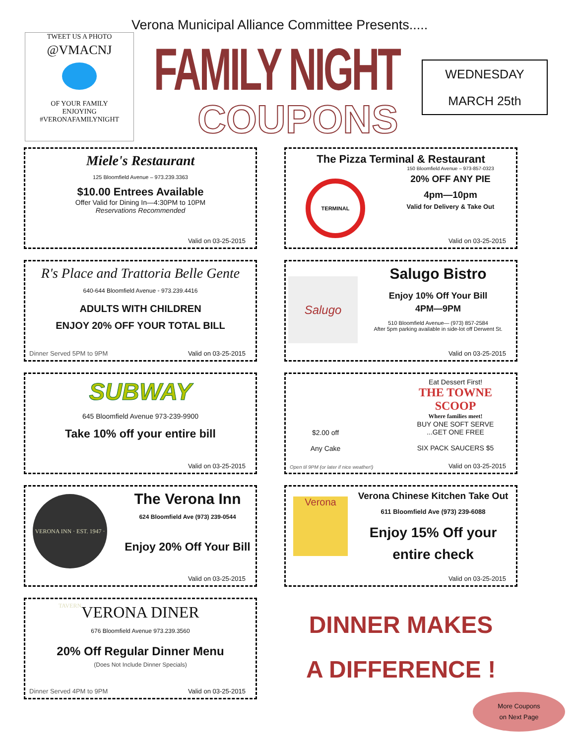Verona Municipal Alliance Committee Presents.....
TWEET US A PHOTO
@VMACNJ
OF YOUR FAMILY
ENJOYING
#VERONAFAMILYNIGHT
FAMILY NIGHT
COUPONS
WEDNESDAY
MARCH 25th
Miele's Restaurant
125 Bloomfield Avenue – 973.239.3363
$10.00 Entrees Available
Offer Valid for Dining In—4:30PM to 10PM
Reservations Recommended
Valid on 03-25-2015
The Pizza Terminal & Restaurant
150 Bloomfield Avenue – 973-857-0323
20% OFF ANY PIE
4pm—10pm
Valid for Delivery & Take Out
TERMINAL
Valid on 03-25-2015
R's Place and Trattoria Belle Gente
640-644 Bloomfield Avenue ◦ 973.239.4416
ADULTS WITH CHILDREN
ENJOY 20% OFF YOUR TOTAL BILL
Dinner Served 5PM to 9PM Valid on 03-25-2015
Salugo
Salugo Bistro
Enjoy 10% Off Your Bill
4PM—9PM
510 Bloomfield Avenue— (973) 857-2584
After 5pm parking available in side-lot off Derwent St.
Valid on 03-25-2015
SUBWAY
645 Bloomfield Avenue 973-239-9900
Take 10% off your entire bill
Valid on 03-25-2015
$2.00 off
Any Cake
Eat Dessert First!
THE TOWNE SCOOP
Where families meet!
BUY ONE SOFT SERVE
...GET ONE FREE
SIX PACK SAUCERS $5
Open til 9PM (or later if nice weather!)
Valid on 03-25-2015
VERONA INN · EST. 1947 · TAVERN
The Verona Inn
624 Bloomfield Ave (973) 239-0544
Enjoy 20% Off Your Bill
Valid on 03-25-2015
Verona
Verona Chinese Kitchen Take Out
611 Bloomfield Ave (973) 239-6088
Enjoy 15% Off your
entire check
Valid on 03-25-2015
VERONA DINER
676 Bloomfield Avenue 973.239.3560
20% Off Regular Dinner Menu
(Does Not Include Dinner Specials)
Dinner Served 4PM to 9PM Valid on 03-25-2015
DINNER MAKES
A DIFFERENCE !
More Coupons
on Next Page